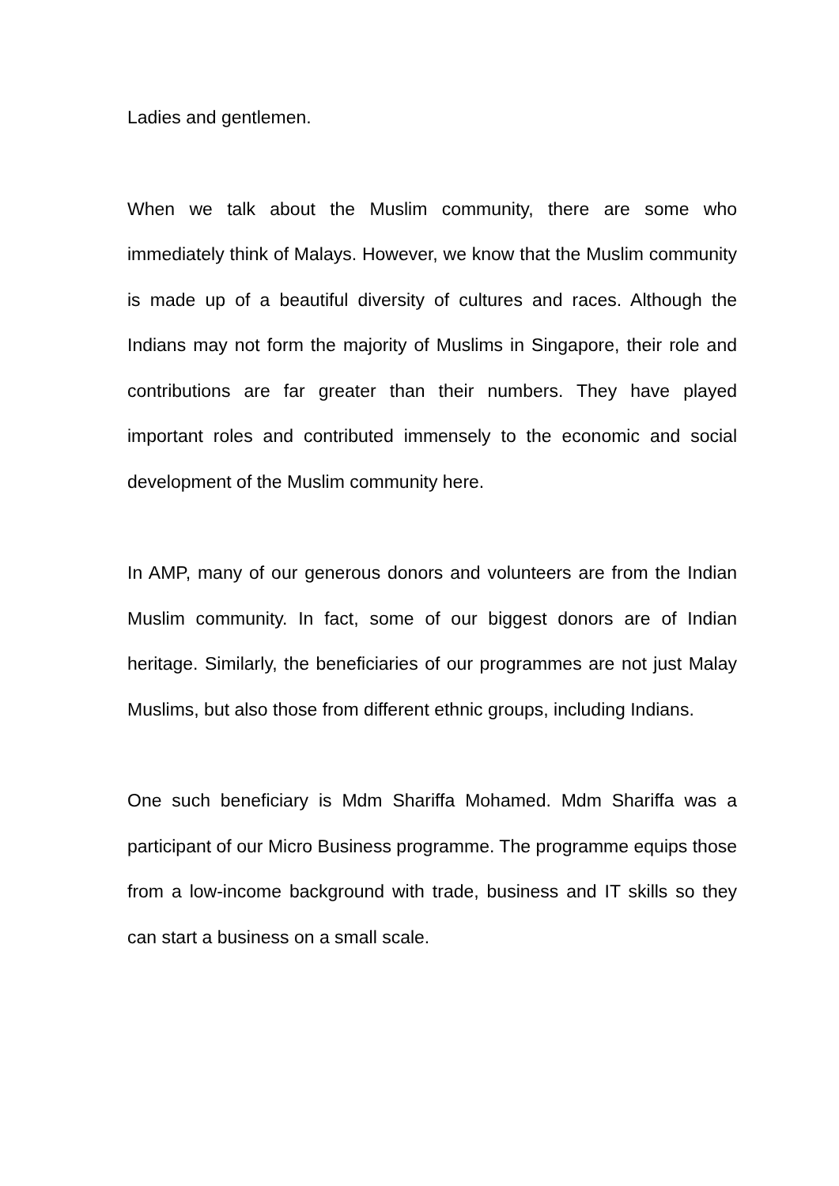Ladies and gentlemen.
When we talk about the Muslim community, there are some who immediately think of Malays. However, we know that the Muslim community is made up of a beautiful diversity of cultures and races. Although the Indians may not form the majority of Muslims in Singapore, their role and contributions are far greater than their numbers. They have played important roles and contributed immensely to the economic and social development of the Muslim community here.
In AMP, many of our generous donors and volunteers are from the Indian Muslim community. In fact, some of our biggest donors are of Indian heritage. Similarly, the beneficiaries of our programmes are not just Malay Muslims, but also those from different ethnic groups, including Indians.
One such beneficiary is Mdm Shariffa Mohamed. Mdm Shariffa was a participant of our Micro Business programme. The programme equips those from a low-income background with trade, business and IT skills so they can start a business on a small scale.